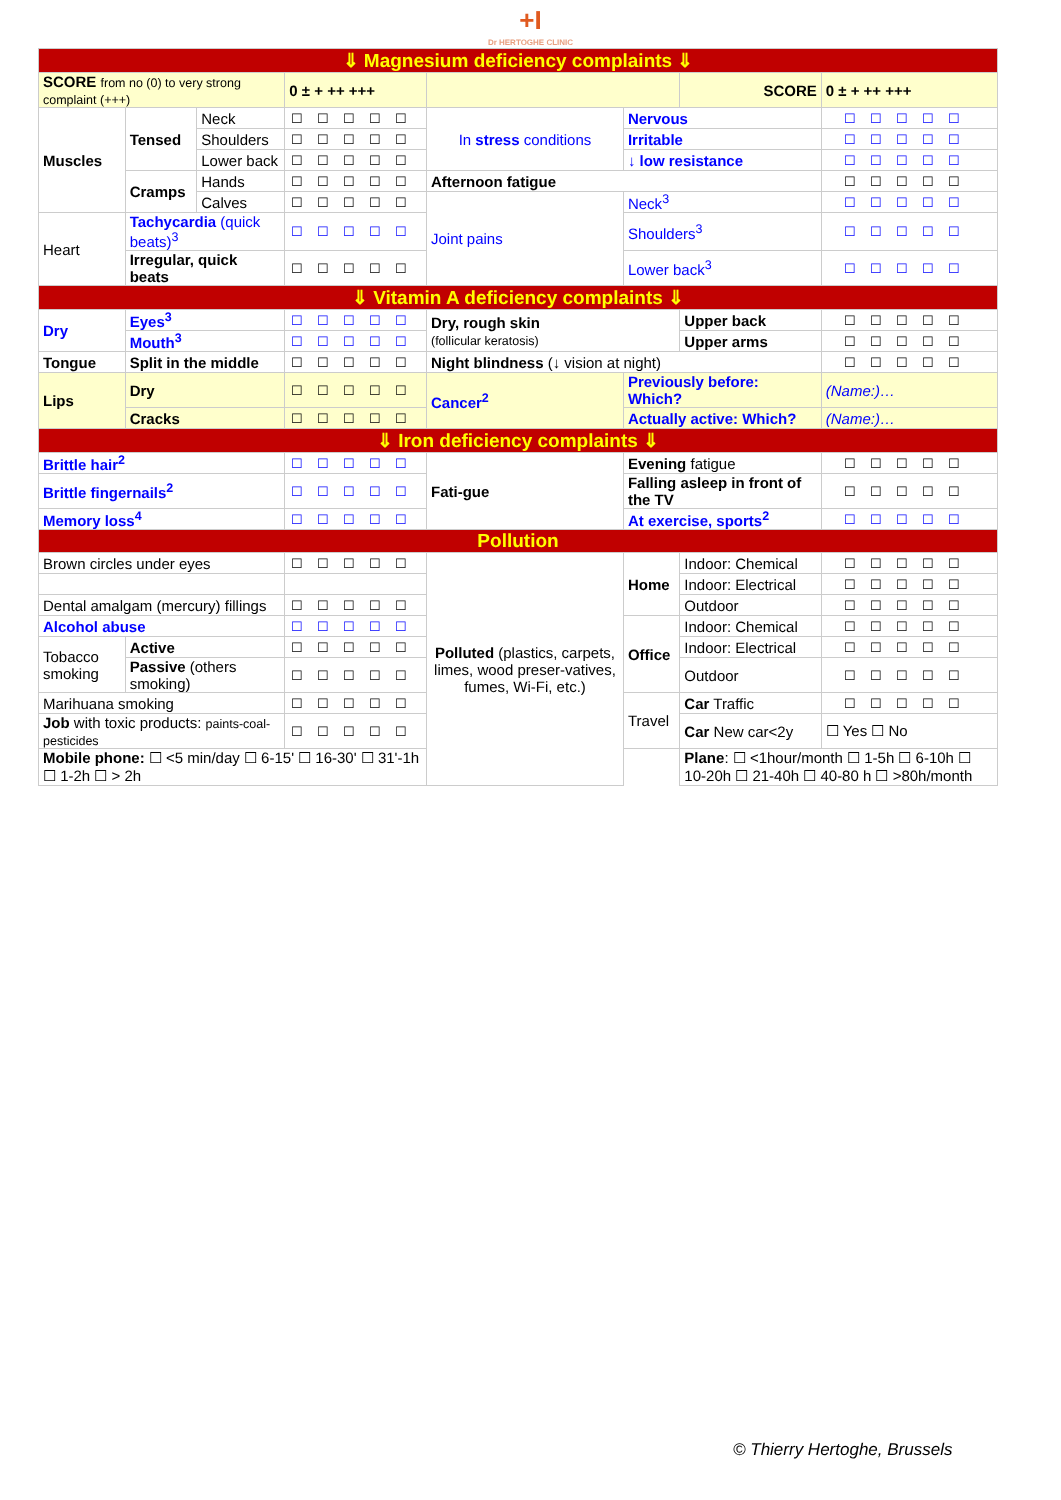+I
Dr HERTOGHE CLINIC
| ⇓ Magnesium deficiency complaints ⇓ | | | | | | | |
| SCORE from no (0) to very strong complaint (+++) | | | 0 ± + ++ +++ | | | SCORE | 0 ± + ++ +++ |
| Muscles | Tensed | Neck | ☐☐☐☐☐ | In stress conditions | Nervous | | ☐☐☐☐☐ |
| | | Shoulders | ☐☐☐☐☐ | | Irritable | | ☐☐☐☐☐ |
| | | Lower back | ☐☐☐☐☐ | | ↓ low resistance | | ☐☐☐☐☐ |
| | Cramps | Hands | ☐☐☐☐☐ | Afternoon fatigue | | | ☐☐☐☐☐ |
| | | Calves | ☐☐☐☐☐ | Joint pains | Neck<sup>3</sup> | | ☐☐☐☐☐ |
| Heart | Tachycardia (quick beats)<sup>3</sup> | | ☐☐☐☐☐ | | Shoulders<sup>3</sup> | | ☐☐☐☐☐ |
| | Irregular, quick beats | | ☐☐☐☐☐ | | Lower back<sup>3</sup> | | ☐☐☐☐☐ |
| ⇓ Vitamin A deficiency complaints ⇓ | | | | | | | |
| Dry | Eyes<sup>3</sup> | | ☐☐☐☐☐ | Dry, rough skin (follicular keratosis) | | Upper back | ☐☐☐☐☐ |
| | Mouth<sup>3</sup> | | ☐☐☐☐☐ | | | Upper arms | ☐☐☐☐☐ |
| Tongue | Split in the middle | | ☐☐☐☐☐ | Night blindness (↓ vision at night) | | | ☐☐☐☐☐ |
| Lips | Dry | | ☐☐☐☐☐ | Cancer<sup>2</sup> | Previously before: Which? | | (Name:)… |
| | Cracks | | ☐☐☐☐☐ | | Actually active: Which? | | (Name:)… |
| ⇓ Iron deficiency complaints ⇓ | | | | | | | |
| Brittle hair<sup>2</sup> | | | ☐☐☐☐☐ | Fati-gue | Evening fatigue | | ☐☐☐☐☐ |
| Brittle fingernails<sup>2</sup> | | | ☐☐☐☐☐ | | Falling asleep in front of the TV | | ☐☐☐☐☐ |
| Memory loss<sup>4</sup> | | | ☐☐☐☐☐ | | At exercise, sports<sup>2</sup> | | ☐☐☐☐☐ |
| Pollution | | | | | | | |
| Brown circles under eyes | | | ☐☐☐☐☐ | Polluted (plastics, carpets, limes, wood preser-vatives, fumes, Wi-Fi, etc.) | Home | Indoor: Chemical | ☐☐☐☐☐ |
| | | | | | | Indoor: Electrical | ☐☐☐☐☐ |
| Dental amalgam (mercury) fillings | | | ☐☐☐☐☐ | | | Outdoor | ☐☐☐☐☐ |
| Alcohol abuse | | | ☐☐☐☐☐ | | Office | Indoor: Chemical | ☐☐☐☐☐ |
| Tobacco smoking | Active | | ☐☐☐☐☐ | | | Indoor: Electrical | ☐☐☐☐☐ |
| | Passive (others smoking) | | ☐☐☐☐☐ | | | Outdoor | ☐☐☐☐☐ |
| Marihuana smoking | | | ☐☐☐☐☐ | | Travel | Car Traffic | ☐☐☐☐☐ |
| Job with toxic products: paints-coal-pesticides | | | ☐☐☐☐☐ | | | Car New car<2y | ☐ Yes ☐ No |
| Mobile phone: ☐ <5 min/day ☐ 6-15' ☐ 16-30' ☐ 31'-1h ☐ 1-2h ☐ > 2h | | | | | | Plane : ☐ <1hour/month ☐ 1-5h ☐ 6-10h ☐ 10-20h ☐ 21-40h ☐ 40-80 h ☐ >80h/month | |
© Thierry Hertoghe, Brussels